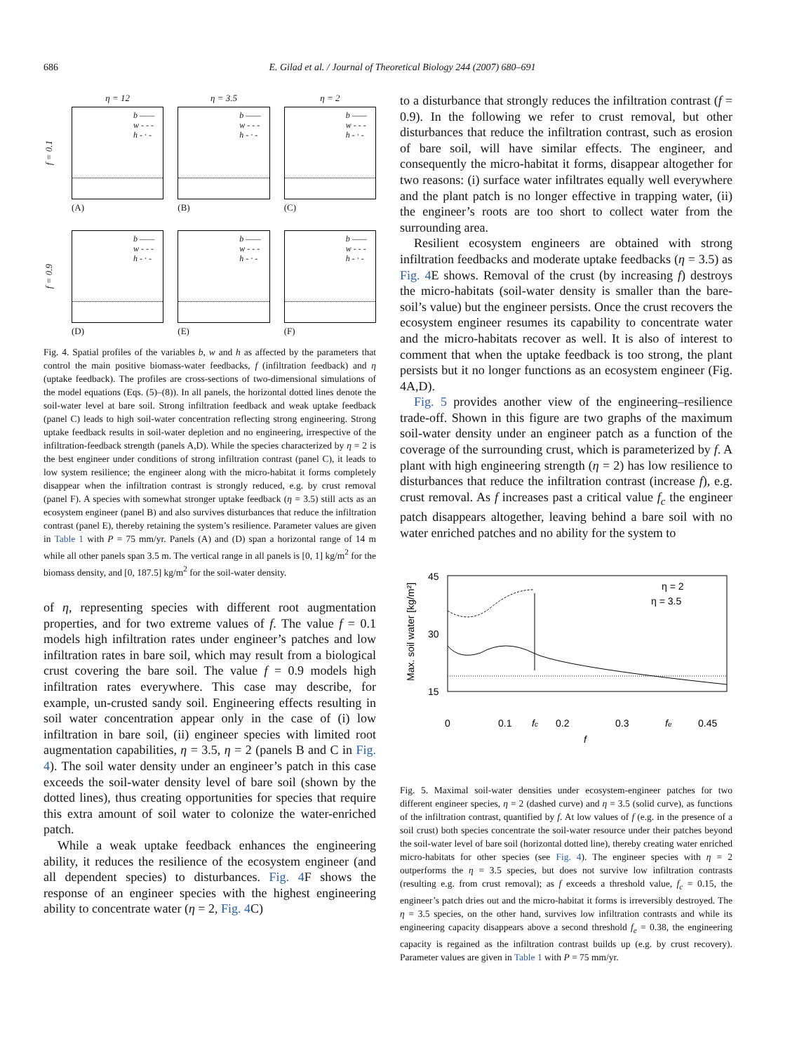686 E. Gilad et al. / Journal of Theoretical Biology 244 (2007) 680–691
η = 12
η = 3.5
η = 2
f = 0.1
b ——
w - - -
h - · -
b ——
w - - -
h - · -
b ——
w - - -
h - · -
(A)
(B)
(C)
f = 0.9
b ——
w - - -
h - · -
b ——
w - - -
h - · -
b ——
w - - -
h - · -
(D)
(E)
(F)
Fig. 4. Spatial profiles of the variables b, w and h as affected by the parameters that control the main positive biomass-water feedbacks, f (infiltration feedback) and η (uptake feedback). The profiles are cross-sections of two-dimensional simulations of the model equations (Eqs. (5)–(8)). In all panels, the horizontal dotted lines denote the soil-water level at bare soil. Strong infiltration feedback and weak uptake feedback (panel C) leads to high soil-water concentration reflecting strong engineering. Strong uptake feedback results in soil-water depletion and no engineering, irrespective of the infiltration-feedback strength (panels A,D). While the species characterized by η = 2 is the best engineer under conditions of strong infiltration contrast (panel C), it leads to low system resilience; the engineer along with the micro-habitat it forms completely disappear when the infiltration contrast is strongly reduced, e.g. by crust removal (panel F). A species with somewhat stronger uptake feedback (η = 3.5) still acts as an ecosystem engineer (panel B) and also survives disturbances that reduce the infiltration contrast (panel E), thereby retaining the system’s resilience. Parameter values are given in Table 1 with P = 75 mm/yr. Panels (A) and (D) span a horizontal range of 14 m while all other panels span 3.5 m. The vertical range in all panels is [0, 1] kg/m<sup>2</sup> for the biomass density, and [0, 187.5] kg/m<sup>2</sup> for the soil-water density.
of η, representing species with different root augmentation properties, and for two extreme values of f. The value f = 0.1 models high infiltration rates under engineer’s patches and low infiltration rates in bare soil, which may result from a biological crust covering the bare soil. The value f = 0.9 models high infiltration rates everywhere. This case may describe, for example, un-crusted sandy soil. Engineering effects resulting in soil water concentration appear only in the case of (i) low infiltration in bare soil, (ii) engineer species with limited root augmentation capabilities, η = 3.5, η = 2 (panels B and C in Fig. 4). The soil water density under an engineer’s patch in this case exceeds the soil-water density level of bare soil (shown by the dotted lines), thus creating opportunities for species that require this extra amount of soil water to colonize the water-enriched patch.
While a weak uptake feedback enhances the engineering ability, it reduces the resilience of the ecosystem engineer (and all dependent species) to disturbances. Fig. 4 F shows the response of an engineer species with the highest engineering ability to concentrate water (η = 2, Fig. 4 C)
to a disturbance that strongly reduces the infiltration contrast (f = 0.9). In the following we refer to crust removal, but other disturbances that reduce the infiltration contrast, such as erosion of bare soil, will have similar effects. The engineer, and consequently the micro-habitat it forms, disappear altogether for two reasons: (i) surface water infiltrates equally well everywhere and the plant patch is no longer effective in trapping water, (ii) the engineer’s roots are too short to collect water from the surrounding area.
Resilient ecosystem engineers are obtained with strong infiltration feedbacks and moderate uptake feedbacks (η = 3.5) as Fig. 4 E shows. Removal of the crust (by increasing f) destroys the micro-habitats (soil-water density is smaller than the bare-soil’s value) but the engineer persists. Once the crust recovers the ecosystem engineer resumes its capability to concentrate water and the micro-habitats recover as well. It is also of interest to comment that when the uptake feedback is too strong, the plant persists but it no longer functions as an ecosystem engineer (Fig. 4A,D).
Fig. 5 provides another view of the engineering–resilience trade-off. Shown in this figure are two graphs of the maximum soil-water density under an engineer patch as a function of the coverage of the surrounding crust, which is parameterized by f. A plant with high engineering strength (η = 2) has low resilience to disturbances that reduce the infiltration contrast (increase f), e.g. crust removal. As f increases past a critical value f<sub>c</sub> the engineer patch disappears altogether, leaving behind a bare soil with no water enriched patches and no ability for the system to
45
30
15
Max. soil water [kg/m²]
η = 2
η = 3.5
0
0.1
fc
0.2
0.3
fe
0.45
f
Fig. 5. Maximal soil-water densities under ecosystem-engineer patches for two different engineer species, η = 2 (dashed curve) and η = 3.5 (solid curve), as functions of the infiltration contrast, quantified by f. At low values of f (e.g. in the presence of a soil crust) both species concentrate the soil-water resource under their patches beyond the soil-water level of bare soil (horizontal dotted line), thereby creating water enriched micro-habitats for other species (see Fig. 4). The engineer species with η = 2 outperforms the η = 3.5 species, but does not survive low infiltration contrasts (resulting e.g. from crust removal); as f exceeds a threshold value, f<sub>c</sub> = 0.15, the engineer’s patch dries out and the micro-habitat it forms is irreversibly destroyed. The η = 3.5 species, on the other hand, survives low infiltration contrasts and while its engineering capacity disappears above a second threshold f<sub>e</sub> = 0.38, the engineering capacity is regained as the infiltration contrast builds up (e.g. by crust recovery). Parameter values are given in Table 1 with P = 75 mm/yr.